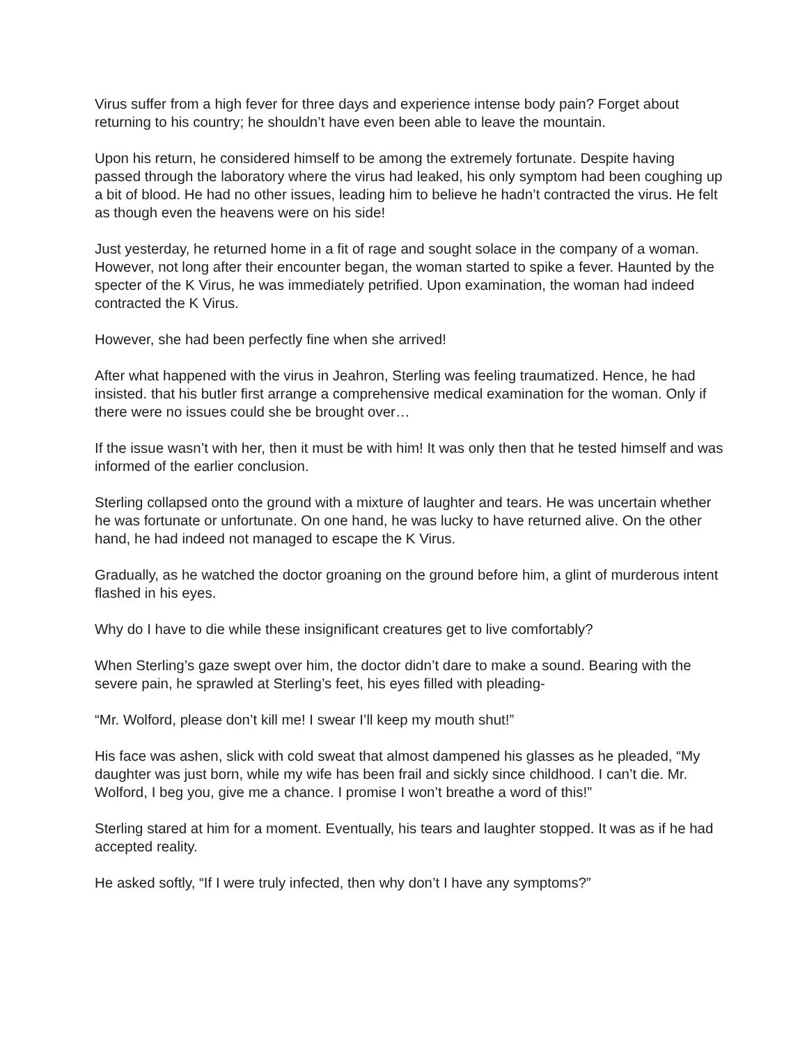Virus suffer from a high fever for three days and experience intense body pain? Forget about returning to his country; he shouldn’t have even been able to leave the mountain.
Upon his return, he considered himself to be among the extremely fortunate. Despite having passed through the laboratory where the virus had leaked, his only symptom had been coughing up a bit of blood. He had no other issues, leading him to believe he hadn’t contracted the virus. He felt as though even the heavens were on his side!
Just yesterday, he returned home in a fit of rage and sought solace in the company of a woman. However, not long after their encounter began, the woman started to spike a fever. Haunted by the specter of the K Virus, he was immediately petrified. Upon examination, the woman had indeed contracted the K Virus.
However, she had been perfectly fine when she arrived!
After what happened with the virus in Jeahron, Sterling was feeling traumatized. Hence, he had insisted. that his butler first arrange a comprehensive medical examination for the woman. Only if there were no issues could she be brought over…
If the issue wasn’t with her, then it must be with him! It was only then that he tested himself and was informed of the earlier conclusion.
Sterling collapsed onto the ground with a mixture of laughter and tears. He was uncertain whether he was fortunate or unfortunate. On one hand, he was lucky to have returned alive. On the other hand, he had indeed not managed to escape the K Virus.
Gradually, as he watched the doctor groaning on the ground before him, a glint of murderous intent flashed in his eyes.
Why do I have to die while these insignificant creatures get to live comfortably?
When Sterling’s gaze swept over him, the doctor didn’t dare to make a sound. Bearing with the severe pain, he sprawled at Sterling’s feet, his eyes filled with pleading-
“Mr. Wolford, please don’t kill me! I swear I’ll keep my mouth shut!”
His face was ashen, slick with cold sweat that almost dampened his glasses as he pleaded, “My daughter was just born, while my wife has been frail and sickly since childhood. I can’t die. Mr. Wolford, I beg you, give me a chance. I promise I won’t breathe a word of this!”
Sterling stared at him for a moment. Eventually, his tears and laughter stopped. It was as if he had accepted reality.
He asked softly, “If I were truly infected, then why don’t I have any symptoms?”